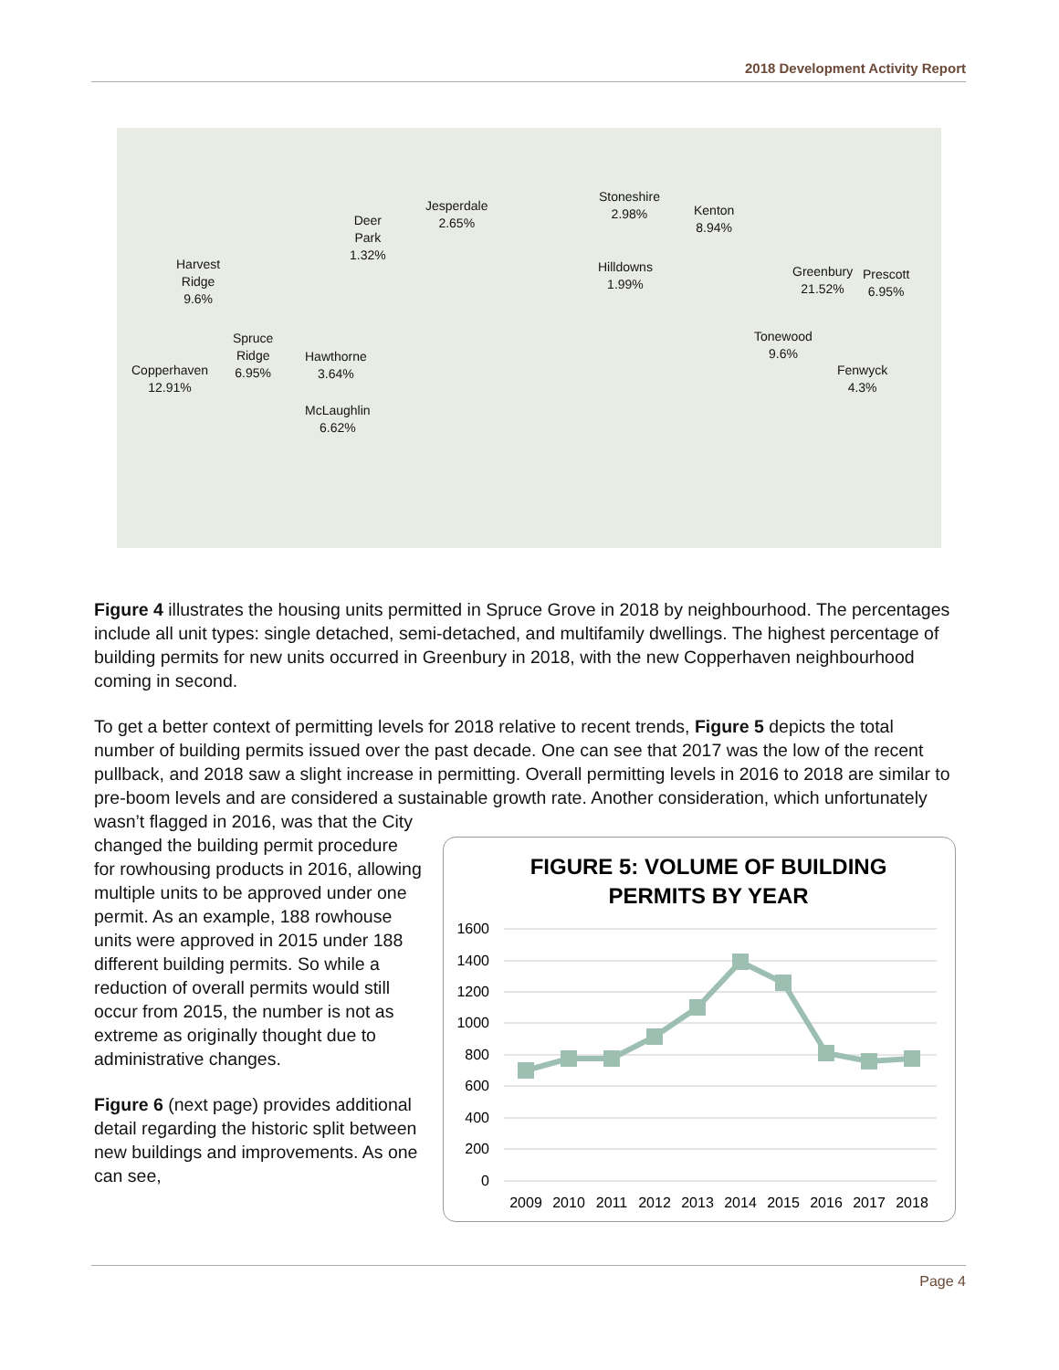2018 Development Activity Report
Harvest
Ridge
9.6%
Deer
Park
1.32%
Jesperdale
2.65%
Stoneshire
2.98% Kenton
8.94%
Hilldowns
1.99%
Greenbury
21.52%
Prescott
6.95%
Spruce
Ridge
6.95% Copperhaven
12.91%
Hawthorne
3.64%
Tonewood
9.6%
Fenwyck
4.3%
McLaughlin
6.62%
Figure 4 illustrates the housing units permitted in Spruce Grove in 2018 by neighbourhood. The percentages include all unit types: single detached, semi-detached, and multifamily dwellings. The highest percentage of building permits for new units occurred in Greenbury in 2018, with the new Copperhaven neighbourhood coming in second.
To get a better context of permitting levels for 2018 relative to recent trends, Figure 5 depicts the total number of building permits issued over the past decade. One can see that 2017 was the low of the recent pullback, and 2018 saw a slight increase in permitting. Overall permitting levels in 2016 to 2018 are similar to pre-boom levels and are considered a sustainable growth rate. Another consideration, which unfortunately wasn’t flagged in 2016, was that the City
changed the building permit procedure for rowhousing products in 2016, allowing multiple units to be approved under one permit. As an example, 188 rowhouse units were approved in 2015 under 188 different building permits. So while a reduction of overall permits would still occur from 2015, the number is not as extreme as originally thought due to administrative changes.
Figure 6 (next page) provides additional detail regarding the historic split between new buildings and improvements. As one can see,
FIGURE 5: VOLUME OF BUILDING
PERMITS BY YEAR
1600
1400
1200
1000
800
600
400
200
0
2009
2010
2011
2012
2013
2014
2015
2016
2017
2018
Page 4